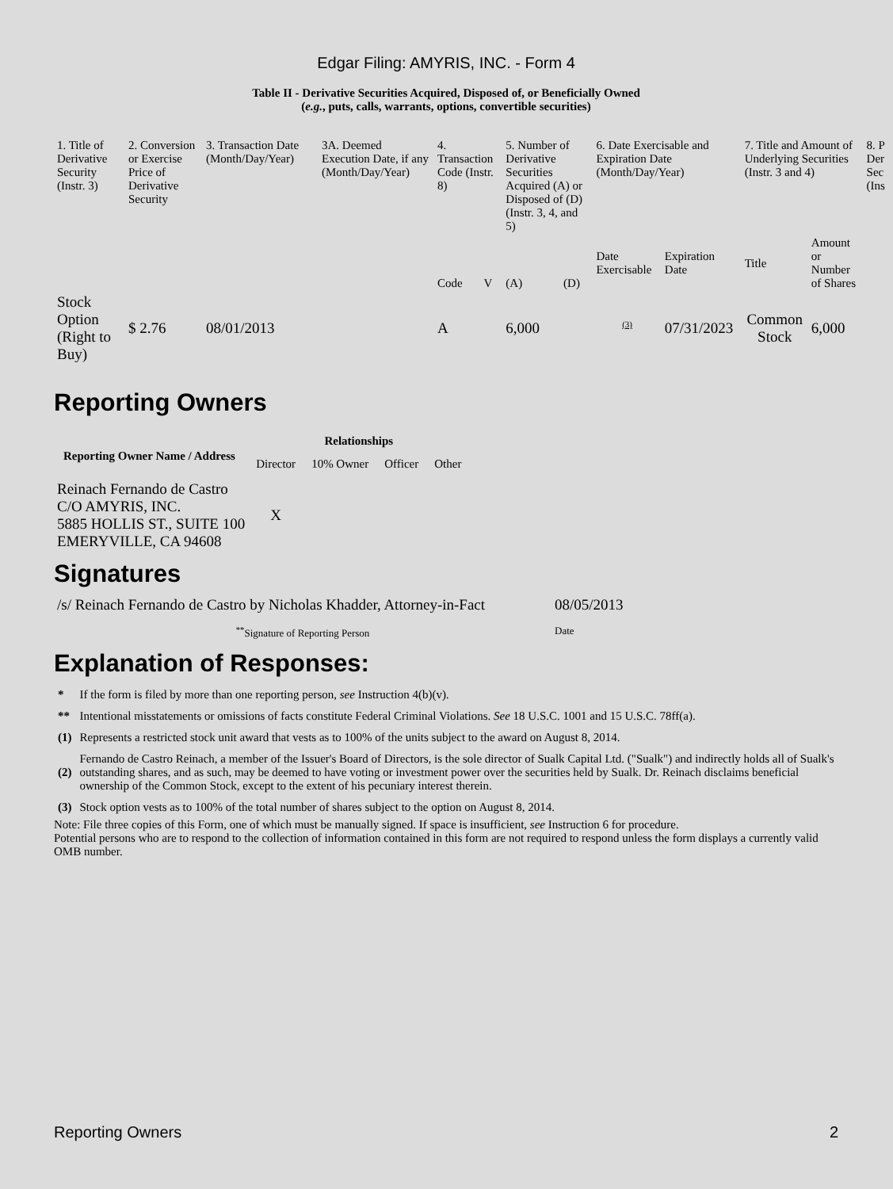Edgar Filing: AMYRIS, INC. - Form 4
Table II - Derivative Securities Acquired, Disposed of, or Beneficially Owned
(e.g., puts, calls, warrants, options, convertible securities)
| 1. Title of Derivative Security (Instr. 3) | 2. Conversion or Exercise Price of Derivative Security | 3. Transaction Date (Month/Day/Year) | 3A. Deemed Execution Date, if any (Month/Day/Year) | 4. Transaction Code (Instr. 8) | | 5. Number of Derivative Securities Acquired (A) or Disposed of (D) (Instr. 3, 4, and 5) | | 6. Date Exercisable and Expiration Date (Month/Day/Year) | | 7. Title and Amount of Underlying Securities (Instr. 3 and 4) | | 8. P Der Sec (Ins |
| --- | --- | --- | --- | --- | --- | --- | --- | --- | --- | --- | --- | --- |
| | | | | Code | V | (A) | (D) | Date Exercisable | Expiration Date | Title | Amount or Number of Shares | |
| Stock Option (Right to Buy) | $ 2.76 | 08/01/2013 | | A | | 6,000 | | <sup>(3)</sup> | 07/31/2023 | Common Stock | 6,000 | |
Reporting Owners
| Reporting Owner Name / Address | Relationships | | | |
| --- | --- | --- | --- | --- |
| | Director | 10% Owner | Officer | Other |
| Reinach Fernando de Castro C/O AMYRIS, INC. 5885 HOLLIS ST., SUITE 100 EMERYVILLE, CA 94608 | X | | | |
Signatures
| /s/ Reinach Fernando de Castro by Nicholas Khadder, Attorney-in-Fact | 08/05/2013 |
| <sup>**</sup> Signature of Reporting Person | Date |
Explanation of Responses:
| * | If the form is filed by more than one reporting person, see Instruction 4(b)(v). |
| ** | Intentional misstatements or omissions of facts constitute Federal Criminal Violations. See 18 U.S.C. 1001 and 15 U.S.C. 78ff(a). |
| (1) | Represents a restricted stock unit award that vests as to 100% of the units subject to the award on August 8, 2014. |
| (2) | Fernando de Castro Reinach, a member of the Issuer's Board of Directors, is the sole director of Sualk Capital Ltd. ("Sualk") and indirectly holds all of Sualk's outstanding shares, and as such, may be deemed to have voting or investment power over the securities held by Sualk. Dr. Reinach disclaims beneficial ownership of the Common Stock, except to the extent of his pecuniary interest therein. |
| (3) | Stock option vests as to 100% of the total number of shares subject to the option on August 8, 2014. |
Note: File three copies of this Form, one of which must be manually signed. If space is insufficient, see Instruction 6 for procedure.
Potential persons who are to respond to the collection of information contained in this form are not required to respond unless the form displays a currently valid OMB number.
Reporting Owners 2